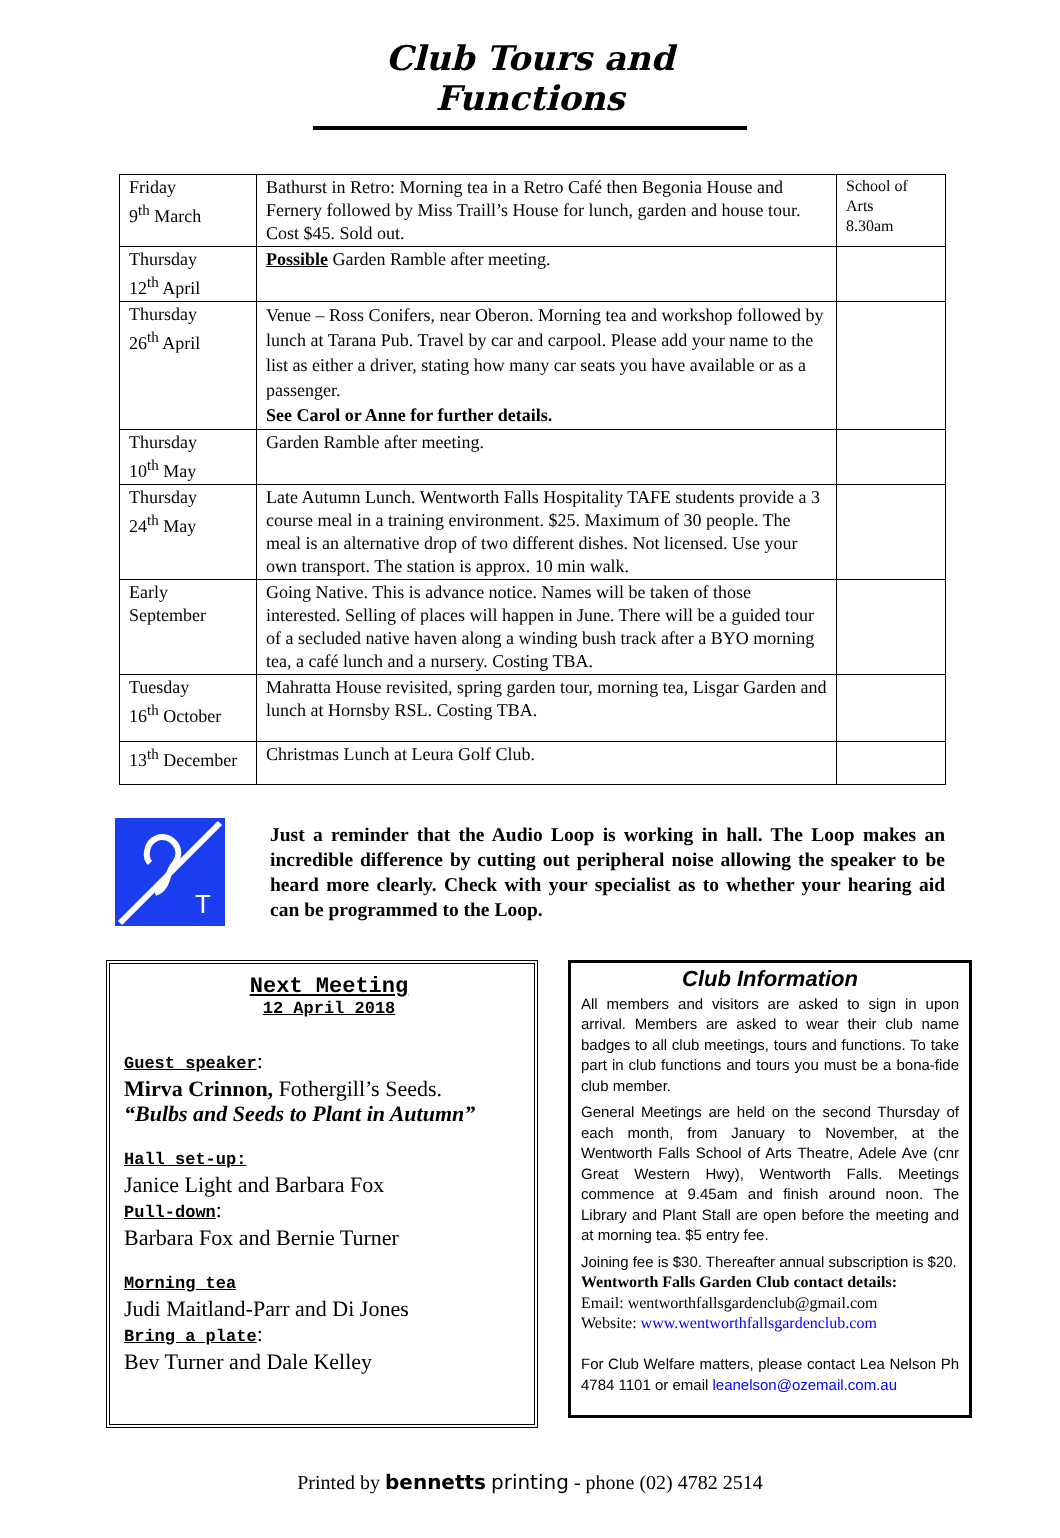Club Tours and Functions
| Friday 9<sup>th</sup> March | Bathurst in Retro: Morning tea in a Retro Café then Begonia House and Fernery followed by Miss Traill’s House for lunch, garden and house tour. Cost $45. Sold out. | School of Arts 8.30am |
| Thursday 12<sup>th</sup> April | Possible Garden Ramble after meeting. | |
| Thursday 26<sup>th</sup> April | Venue – Ross Conifers, near Oberon. Morning tea and workshop followed by lunch at Tarana Pub. Travel by car and carpool. Please add your name to the list as either a driver, stating how many car seats you have available or as a passenger. See Carol or Anne for further details. | |
| Thursday 10<sup>th</sup> May | Garden Ramble after meeting. | |
| Thursday 24<sup>th</sup> May | Late Autumn Lunch. Wentworth Falls Hospitality TAFE students provide a 3 course meal in a training environment. $25. Maximum of 30 people. The meal is an alternative drop of two different dishes. Not licensed. Use your own transport. The station is approx. 10 min walk. | |
| Early September | Going Native. This is advance notice. Names will be taken of those interested. Selling of places will happen in June. There will be a guided tour of a secluded native haven along a winding bush track after a BYO morning tea, a café lunch and a nursery. Costing TBA. | |
| Tuesday 16<sup>th</sup> October | Mahratta House revisited, spring garden tour, morning tea, Lisgar Garden and lunch at Hornsby RSL. Costing TBA. | |
| 13<sup>th</sup> December | Christmas Lunch at Leura Golf Club. | |
T
Just a reminder that the Audio Loop is working in hall. The Loop makes an incredible difference by cutting out peripheral noise allowing the speaker to be heard more clearly. Check with your specialist as to whether your hearing aid can be programmed to the Loop.
Next Meeting
12 April 2018
Guest speaker:
Mirva Crinnon, Fothergill’s Seeds.
“Bulbs and Seeds to Plant in Autumn”
Hall set-up:
Janice Light and Barbara Fox
Pull-down:
Barbara Fox and Bernie Turner
Morning tea
Judi Maitland-Parr and Di Jones
Bring a plate:
Bev Turner and Dale Kelley
Club Information
All members and visitors are asked to sign in upon arrival. Members are asked to wear their club name badges to all club meetings, tours and functions. To take part in club functions and tours you must be a bona-fide club member.
General Meetings are held on the second Thursday of each month, from January to November, at the Wentworth Falls School of Arts Theatre, Adele Ave (cnr Great Western Hwy), Wentworth Falls. Meetings commence at 9.45am and finish around noon. The Library and Plant Stall are open before the meeting and at morning tea. $5 entry fee.
Joining fee is $30. Thereafter annual subscription is $20.
Wentworth Falls Garden Club contact details:
Email: wentworthfallsgardenclub@gmail.com
Website: www.wentworthfallsgardenclub.com
For Club Welfare matters, please contact Lea Nelson Ph 4784 1101 or email leanelson@ozemail.com.au
Printed by bennetts printing - phone (02) 4782 2514